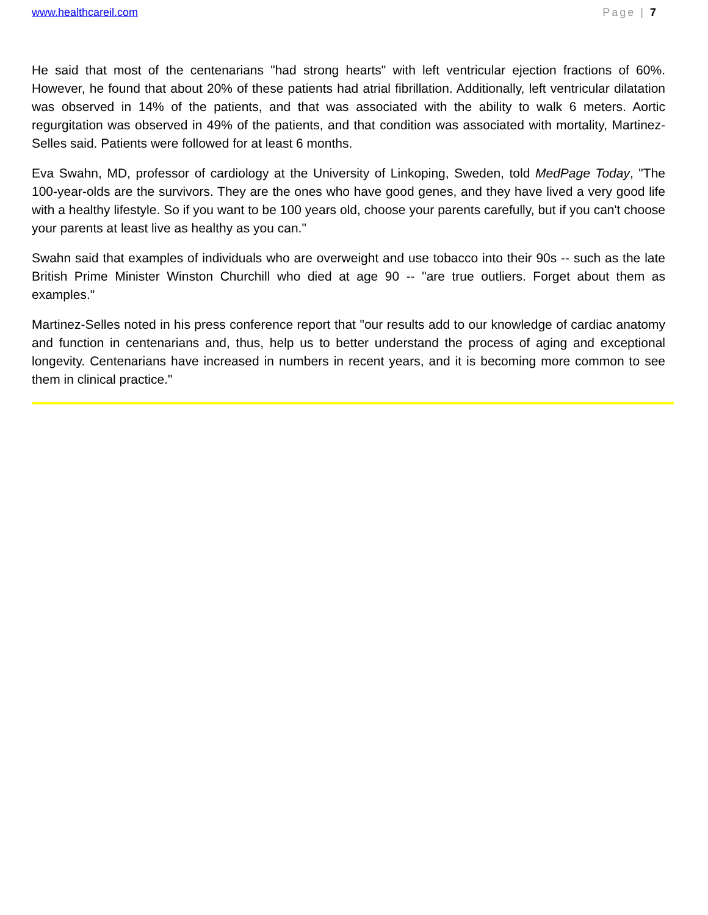www.healthcareil.com Page | 7
He said that most of the centenarians "had strong hearts" with left ventricular ejection fractions of 60%. However, he found that about 20% of these patients had atrial fibrillation. Additionally, left ventricular dilatation was observed in 14% of the patients, and that was associated with the ability to walk 6 meters. Aortic regurgitation was observed in 49% of the patients, and that condition was associated with mortality, Martinez-Selles said. Patients were followed for at least 6 months.
Eva Swahn, MD, professor of cardiology at the University of Linkoping, Sweden, told MedPage Today, "The 100-year-olds are the survivors. They are the ones who have good genes, and they have lived a very good life with a healthy lifestyle. So if you want to be 100 years old, choose your parents carefully, but if you can't choose your parents at least live as healthy as you can."
Swahn said that examples of individuals who are overweight and use tobacco into their 90s -- such as the late British Prime Minister Winston Churchill who died at age 90 -- "are true outliers. Forget about them as examples."
Martinez-Selles noted in his press conference report that "our results add to our knowledge of cardiac anatomy and function in centenarians and, thus, help us to better understand the process of aging and exceptional longevity. Centenarians have increased in numbers in recent years, and it is becoming more common to see them in clinical practice."